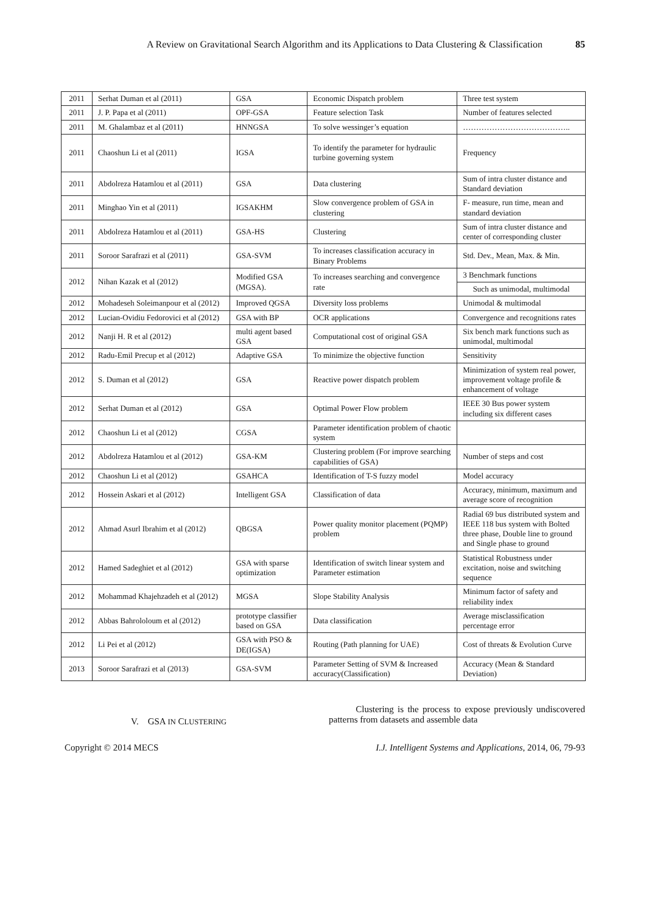A Review on Gravitational Search Algorithm and its Applications to Data Clustering & Classification 85
| 2011 | Serhat Duman et al (2011) | GSA | Economic Dispatch problem | Three test system |
| 2011 | J. P. Papa et al (2011) | OPF-GSA | Feature selection Task | Number of features selected |
| 2011 | M. Ghalambaz et al (2011) | HNNGSA | To solve wessinger’s equation | ………………………………….. |
| 2011 | Chaoshun Li et al (2011) | IGSA | To identify the parameter for hydraulic turbine governing system | Frequency |
| 2011 | Abdolreza Hatamlou et al (2011) | GSA | Data clustering | Sum of intra cluster distance and Standard deviation |
| 2011 | Minghao Yin et al (2011) | IGSAKHM | Slow convergence problem of GSA in clustering | F- measure, run time, mean and standard deviation |
| 2011 | Abdolreza Hatamlou et al (2011) | GSA-HS | Clustering | Sum of intra cluster distance and center of corresponding cluster |
| 2011 | Soroor Sarafrazi et al (2011) | GSA-SVM | To increases classification accuracy in Binary Problems | Std. Dev., Mean, Max. & Min. |
| 2012 | Nihan Kazak et al (2012) | Modified GSA (MGSA). | To increases searching and convergence rate | 3 Benchmark functions |
| | | | | Such as unimodal, multimodal |
| 2012 | Mohadeseh Soleimanpour et al (2012) | Improved QGSA | Diversity loss problems | Unimodal & multimodal |
| 2012 | Lucian-Ovidiu Fedorovici et al (2012) | GSA with BP | OCR applications | Convergence and recognitions rates |
| 2012 | Nanji H. R et al (2012) | multi agent based GSA | Computational cost of original GSA | Six bench mark functions such as unimodal, multimodal |
| 2012 | Radu-Emil Precup et al (2012) | Adaptive GSA | To minimize the objective function | Sensitivity |
| 2012 | S. Duman et al (2012) | GSA | Reactive power dispatch problem | Minimization of system real power, improvement voltage profile & enhancement of voltage |
| 2012 | Serhat Duman et al (2012) | GSA | Optimal Power Flow problem | IEEE 30 Bus power system including six different cases |
| 2012 | Chaoshun Li et al (2012) | CGSA | Parameter identification problem of chaotic system | |
| 2012 | Abdolreza Hatamlou et al (2012) | GSA-KM | Clustering problem (For improve searching capabilities of GSA) | Number of steps and cost |
| 2012 | Chaoshun Li et al (2012) | GSAHCA | Identification of T-S fuzzy model | Model accuracy |
| 2012 | Hossein Askari et al (2012) | Intelligent GSA | Classification of data | Accuracy, minimum, maximum and average score of recognition |
| 2012 | Ahmad Asurl Ibrahim et al (2012) | QBGSA | Power quality monitor placement (PQMP) problem | Radial 69 bus distributed system and IEEE 118 bus system with Bolted three phase, Double line to ground and Single phase to ground |
| 2012 | Hamed Sadeghiet et al (2012) | GSA with sparse optimization | Identification of switch linear system and Parameter estimation | Statistical Robustness under excitation, noise and switching sequence |
| 2012 | Mohammad Khajehzadeh et al (2012) | MGSA | Slope Stability Analysis | Minimum factor of safety and reliability index |
| 2012 | Abbas Bahrololoum et al (2012) | prototype classifier based on GSA | Data classification | Average misclassification percentage error |
| 2012 | Li Pei et al (2012) | GSA with PSO & DE(IGSA) | Routing (Path planning for UAE) | Cost of threats & Evolution Curve |
| 2013 | Soroor Sarafrazi et al (2013) | GSA-SVM | Parameter Setting of SVM & Increased accuracy(Classification) | Accuracy (Mean & Standard Deviation) |
V. GSA IN CLUSTERING
Clustering is the process to expose previously undiscovered patterns from datasets and assemble data
Copyright © 2014 MECS I.J. Intelligent Systems and Applications, 2014, 06, 79-93